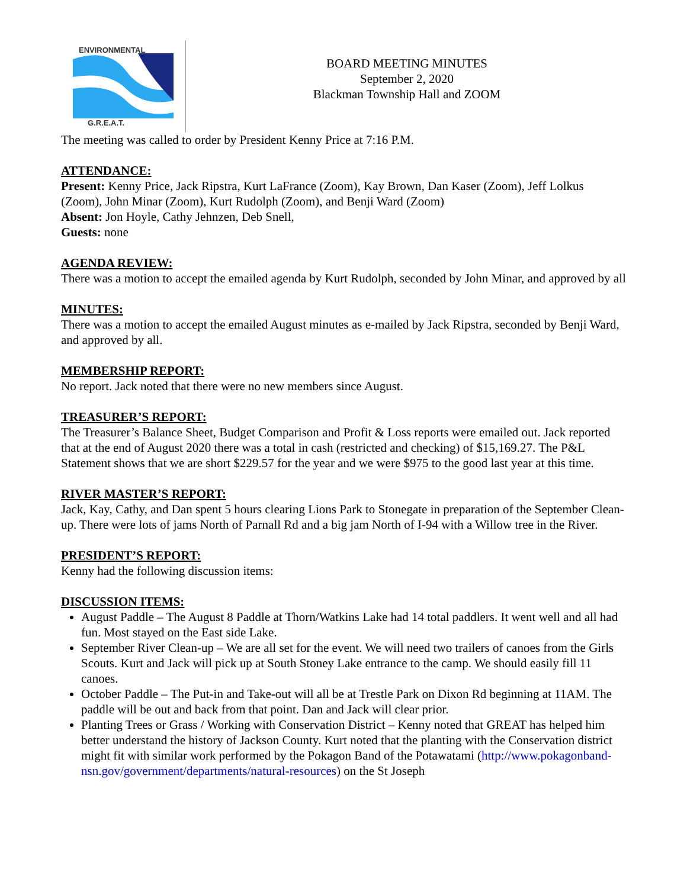ENVIRONMENTAL
G.R.E.A.T.
BOARD MEETING MINUTES
September 2, 2020
Blackman Township Hall and ZOOM
The meeting was called to order by President Kenny Price at 7:16 P.M.
ATTENDANCE:
Present: Kenny Price, Jack Ripstra, Kurt LaFrance (Zoom), Kay Brown, Dan Kaser (Zoom), Jeff Lolkus (Zoom), John Minar (Zoom), Kurt Rudolph (Zoom), and Benji Ward (Zoom)
Absent: Jon Hoyle, Cathy Jehnzen, Deb Snell,
Guests: none
AGENDA REVIEW:
There was a motion to accept the emailed agenda by Kurt Rudolph, seconded by John Minar, and approved by all
MINUTES:
There was a motion to accept the emailed August minutes as e-mailed by Jack Ripstra, seconded by Benji Ward, and approved by all.
MEMBERSHIP REPORT:
No report. Jack noted that there were no new members since August.
TREASURER’S REPORT:
The Treasurer’s Balance Sheet, Budget Comparison and Profit & Loss reports were emailed out. Jack reported that at the end of August 2020 there was a total in cash (restricted and checking) of $15,169.27. The P&L Statement shows that we are short $229.57 for the year and we were $975 to the good last year at this time.
RIVER MASTER’S REPORT:
Jack, Kay, Cathy, and Dan spent 5 hours clearing Lions Park to Stonegate in preparation of the September Clean-up. There were lots of jams North of Parnall Rd and a big jam North of I-94 with a Willow tree in the River.
PRESIDENT’S REPORT:
Kenny had the following discussion items:
DISCUSSION ITEMS:
August Paddle – The August 8 Paddle at Thorn/Watkins Lake had 14 total paddlers. It went well and all had fun. Most stayed on the East side Lake.
September River Clean-up – We are all set for the event. We will need two trailers of canoes from the Girls Scouts. Kurt and Jack will pick up at South Stoney Lake entrance to the camp. We should easily fill 11 canoes.
October Paddle – The Put-in and Take-out will all be at Trestle Park on Dixon Rd beginning at 11AM. The paddle will be out and back from that point. Dan and Jack will clear prior.
Planting Trees or Grass / Working with Conservation District – Kenny noted that GREAT has helped him better understand the history of Jackson County. Kurt noted that the planting with the Conservation district might fit with similar work performed by the Pokagon Band of the Potawatami (http://www.pokagonband-nsn.gov/government/departments/natural-resources) on the St Joseph